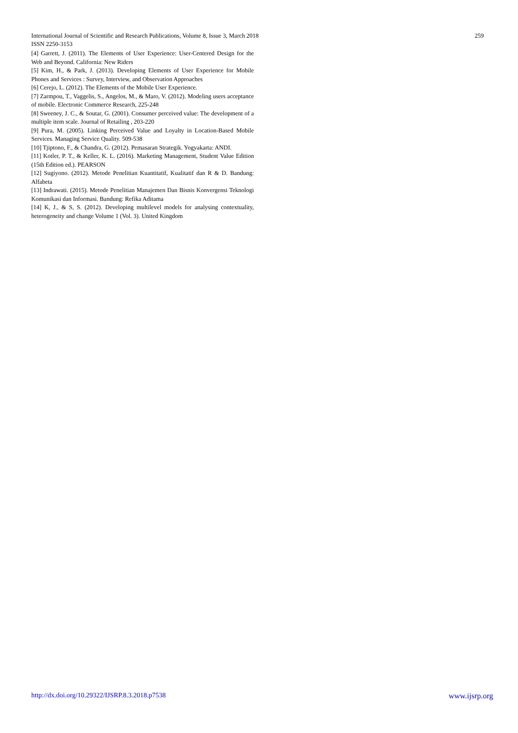259 International Journal of Scientific and Research Publications, Volume 8, Issue 3, March 2018
ISSN 2250-3153
[4] Garrett, J. (2011). The Elements of User Experience: User-Centered Design for the Web and Beyond. California: New Riders
[5] Kim, H., & Park, J. (2013). Developing Elements of User Experience for Mobile Phones and Services : Survey, Interview, and Observation Approaches
[6] Cerejo, L. (2012). The Elements of the Mobile User Experience.
[7] Zarmpou, T., Vaggelis, S., Angelos, M., & Maro, V. (2012). Modeling users acceptance of mobile. Electronic Commerce Research, 225-248
[8] Sweeney, J. C., & Soutar, G. (2001). Consumer perceived value: The development of a multiple item scale. Journal of Retailing , 203-220
[9] Pura, M. (2005). Linking Perceived Value and Loyalty in Location-Based Mobile Services. Managing Service Quality. 509-538
[10] Tjiptono, F., & Chandra, G. (2012). Pemasaran Strategik. Yogyakarta: ANDI.
[11] Kotler, P. T., & Keller, K. L. (2016). Marketing Management, Student Value Edition (15th Edition ed.). PEARSON
[12] Sugiyono. (2012). Metode Penelitian Kuantitatif, Kualitatif dan R & D. Bandung: Alfabeta
[13] Indrawati. (2015). Metode Penelitian Manajemen Dan Bisnis Konvergensi Teknologi Komunikasi dan Informasi. Bandung: Refika Aditama
[14] K, J., & S, S. (2012). Developing multilevel models for analysing contextuality, heterogeneity and change Volume 1 (Vol. 3). United Kingdom
www.ijsrp.org http://dx.doi.org/10.29322/IJSRP.8.3.2018.p7538